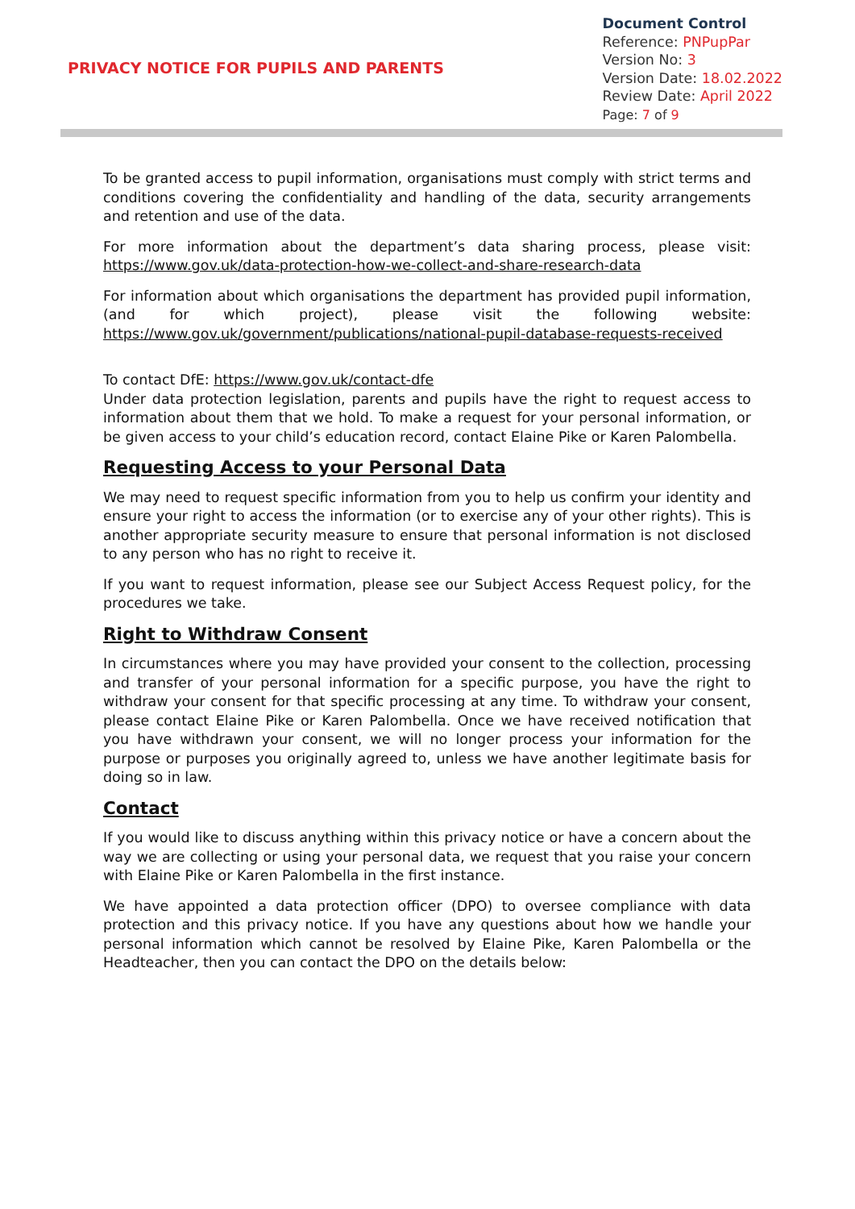PRIVACY NOTICE FOR PUPILS AND PARENTS
Document Control
Reference: PNPupPar
Version No: 3
Version Date: 18.02.2022
Review Date: April 2022
Page: 7 of 9
To be granted access to pupil information, organisations must comply with strict terms and conditions covering the confidentiality and handling of the data, security arrangements and retention and use of the data.
For more information about the department’s data sharing process, please visit: https://www.gov.uk/data-protection-how-we-collect-and-share-research-data
For information about which organisations the department has provided pupil information, (and for which project), please visit the following website: https://www.gov.uk/government/publications/national-pupil-database-requests-received
To contact DfE: https://www.gov.uk/contact-dfe
Under data protection legislation, parents and pupils have the right to request access to information about them that we hold. To make a request for your personal information, or be given access to your child’s education record, contact Elaine Pike or Karen Palombella.
Requesting Access to your Personal Data
We may need to request specific information from you to help us confirm your identity and ensure your right to access the information (or to exercise any of your other rights). This is another appropriate security measure to ensure that personal information is not disclosed to any person who has no right to receive it.
If you want to request information, please see our Subject Access Request policy, for the procedures we take.
Right to Withdraw Consent
In circumstances where you may have provided your consent to the collection, processing and transfer of your personal information for a specific purpose, you have the right to withdraw your consent for that specific processing at any time. To withdraw your consent, please contact Elaine Pike or Karen Palombella. Once we have received notification that you have withdrawn your consent, we will no longer process your information for the purpose or purposes you originally agreed to, unless we have another legitimate basis for doing so in law.
Contact
If you would like to discuss anything within this privacy notice or have a concern about the way we are collecting or using your personal data, we request that you raise your concern with Elaine Pike or Karen Palombella in the first instance.
We have appointed a data protection officer (DPO) to oversee compliance with data protection and this privacy notice. If you have any questions about how we handle your personal information which cannot be resolved by Elaine Pike, Karen Palombella or the Headteacher, then you can contact the DPO on the details below: